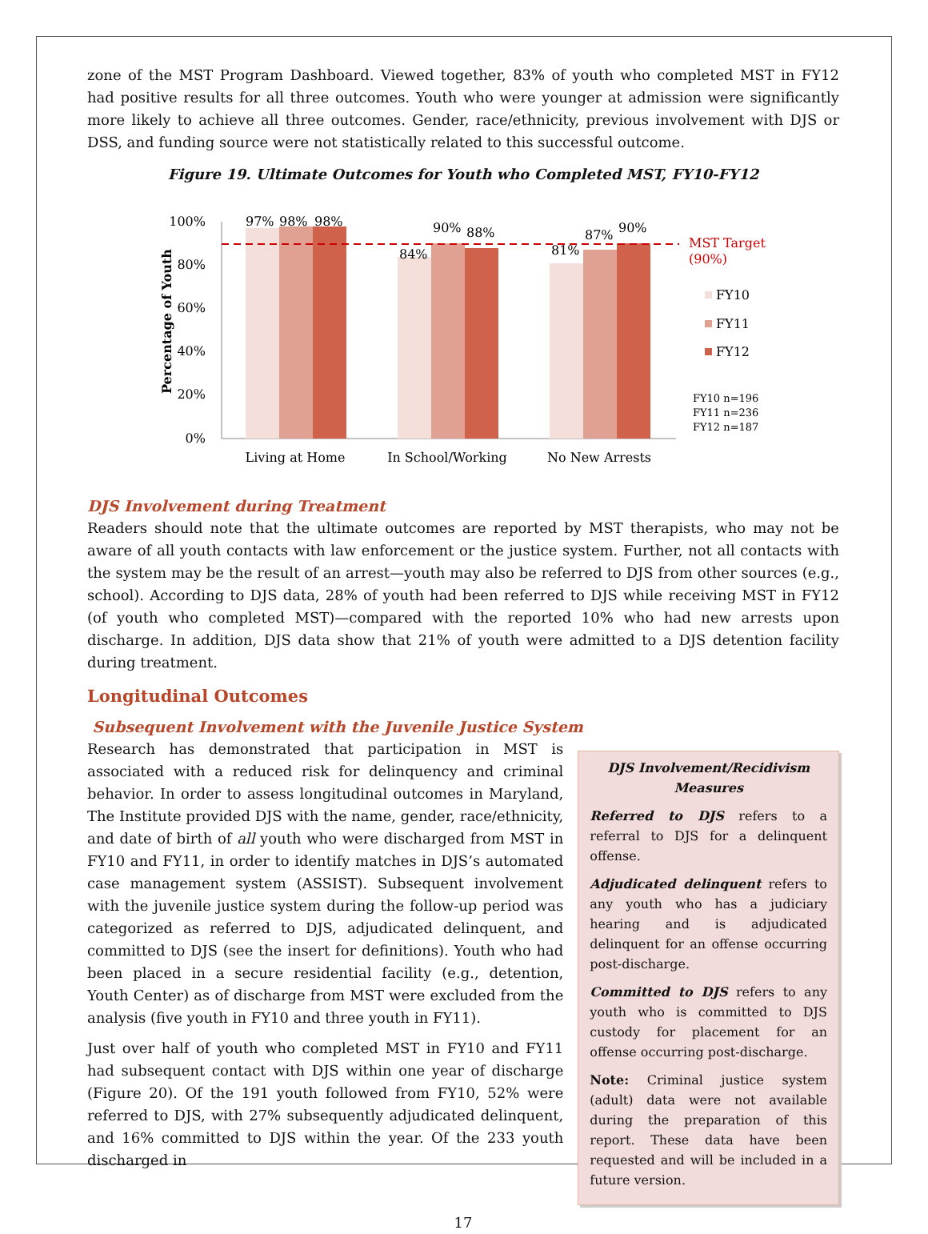zone of the MST Program Dashboard. Viewed together, 83% of youth who completed MST in FY12 had positive results for all three outcomes. Youth who were younger at admission were significantly more likely to achieve all three outcomes. Gender, race/ethnicity, previous involvement with DJS or DSS, and funding source were not statistically related to this successful outcome.
Figure 19. Ultimate Outcomes for Youth who Completed MST, FY10-FY12
Percentage of Youth
100%
80%
60%
40%
20%
0%
97%
98%
98%
84%
90%
88%
81%
87%
90%
MST Target
(90%)
FY10
FY11
FY12
FY10 n=196
FY11 n=236
FY12 n=187
Living at Home
In School/Working
No New Arrests
DJS Involvement during Treatment
Readers should note that the ultimate outcomes are reported by MST therapists, who may not be aware of all youth contacts with law enforcement or the justice system. Further, not all contacts with the system may be the result of an arrest—youth may also be referred to DJS from other sources (e.g., school). According to DJS data, 28% of youth had been referred to DJS while receiving MST in FY12 (of youth who completed MST)—compared with the reported 10% who had new arrests upon discharge. In addition, DJS data show that 21% of youth were admitted to a DJS detention facility during treatment.
Longitudinal Outcomes
Subsequent Involvement with the Juvenile Justice System
Research has demonstrated that participation in MST is associated with a reduced risk for delinquency and criminal behavior. In order to assess longitudinal outcomes in Maryland, The Institute provided DJS with the name, gender, race/ethnicity, and date of birth of all youth who were discharged from MST in FY10 and FY11, in order to identify matches in DJS’s automated case management system (ASSIST). Subsequent involvement with the juvenile justice system during the follow-up period was categorized as referred to DJS, adjudicated delinquent, and committed to DJS (see the insert for definitions). Youth who had been placed in a secure residential facility (e.g., detention, Youth Center) as of discharge from MST were excluded from the analysis (five youth in FY10 and three youth in FY11).
Just over half of youth who completed MST in FY10 and FY11 had subsequent contact with DJS within one year of discharge (Figure 20). Of the 191 youth followed from FY10, 52% were referred to DJS, with 27% subsequently adjudicated delinquent, and 16% committed to DJS within the year. Of the 233 youth discharged in
DJS Involvement/Recidivism Measures
Referred to DJS refers to a referral to DJS for a delinquent offense.
Adjudicated delinquent refers to any youth who has a judiciary hearing and is adjudicated delinquent for an offense occurring post-discharge.
Committed to DJS refers to any youth who is committed to DJS custody for placement for an offense occurring post-discharge.
Note: Criminal justice system (adult) data were not available during the preparation of this report. These data have been requested and will be included in a future version.
17